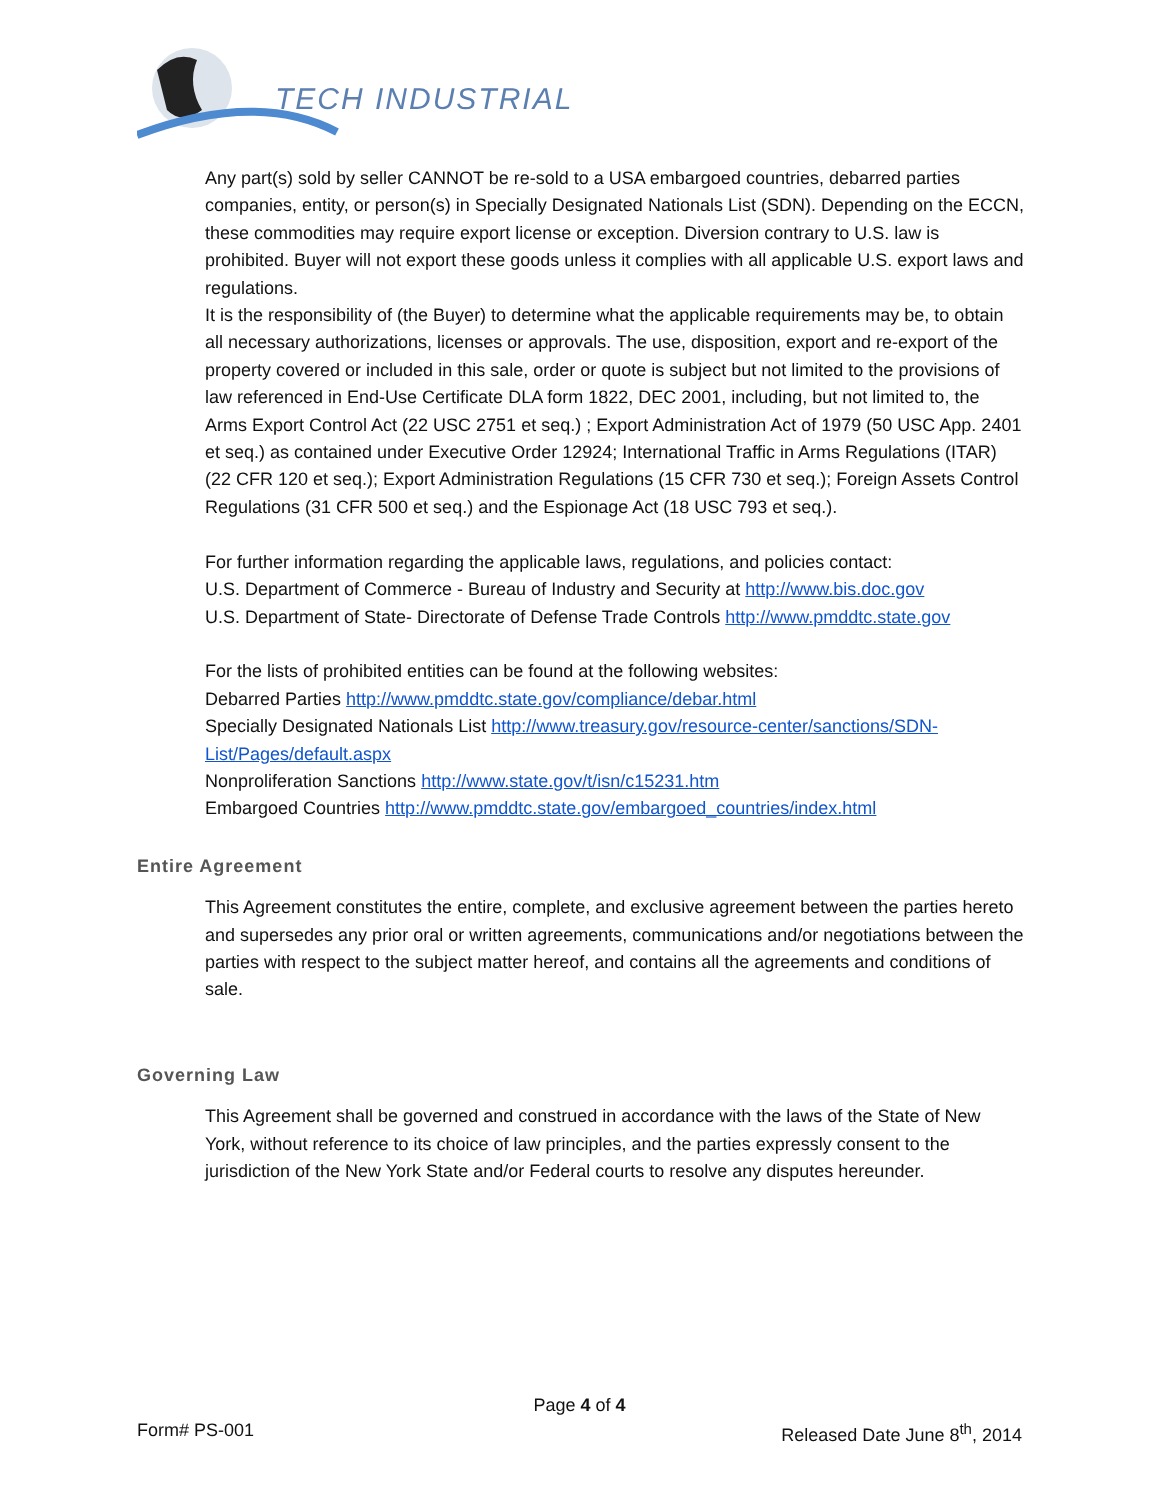TECH INDUSTRIAL
Any part(s) sold by seller CANNOT be re-sold to a USA embargoed countries, debarred parties companies, entity, or person(s) in Specially Designated Nationals List (SDN). Depending on the ECCN, these commodities may require export license or exception. Diversion contrary to U.S. law is prohibited. Buyer will not export these goods unless it complies with all applicable U.S. export laws and regulations.
It is the responsibility of (the Buyer) to determine what the applicable requirements may be, to obtain all necessary authorizations, licenses or approvals. The use, disposition, export and re-export of the property covered or included in this sale, order or quote is subject but not limited to the provisions of law referenced in End-Use Certificate DLA form 1822, DEC 2001, including, but not limited to, the Arms Export Control Act (22 USC 2751 et seq.) ; Export Administration Act of 1979 (50 USC App. 2401 et seq.) as contained under Executive Order 12924; International Traffic in Arms Regulations (ITAR) (22 CFR 120 et seq.); Export Administration Regulations (15 CFR 730 et seq.); Foreign Assets Control Regulations (31 CFR 500 et seq.) and the Espionage Act (18 USC 793 et seq.).
For further information regarding the applicable laws, regulations, and policies contact:
U.S. Department of Commerce - Bureau of Industry and Security at http://www.bis.doc.gov
U.S. Department of State- Directorate of Defense Trade Controls http://www.pmddtc.state.gov
For the lists of prohibited entities can be found at the following websites:
Debarred Parties http://www.pmddtc.state.gov/compliance/debar.html
Specially Designated Nationals List http://www.treasury.gov/resource-center/sanctions/SDN-List/Pages/default.aspx
Nonproliferation Sanctions http://www.state.gov/t/isn/c15231.htm
Embargoed Countries http://www.pmddtc.state.gov/embargoed_countries/index.html
Entire Agreement
This Agreement constitutes the entire, complete, and exclusive agreement between the parties hereto and supersedes any prior oral or written agreements, communications and/or negotiations between the parties with respect to the subject matter hereof, and contains all the agreements and conditions of sale.
Governing Law
This Agreement shall be governed and construed in accordance with the laws of the State of New York, without reference to its choice of law principles, and the parties expressly consent to the jurisdiction of the New York State and/or Federal courts to resolve any disputes hereunder.
Page 4 of 4
Form# PS-001 Released Date June 8<sup>th</sup>, 2014